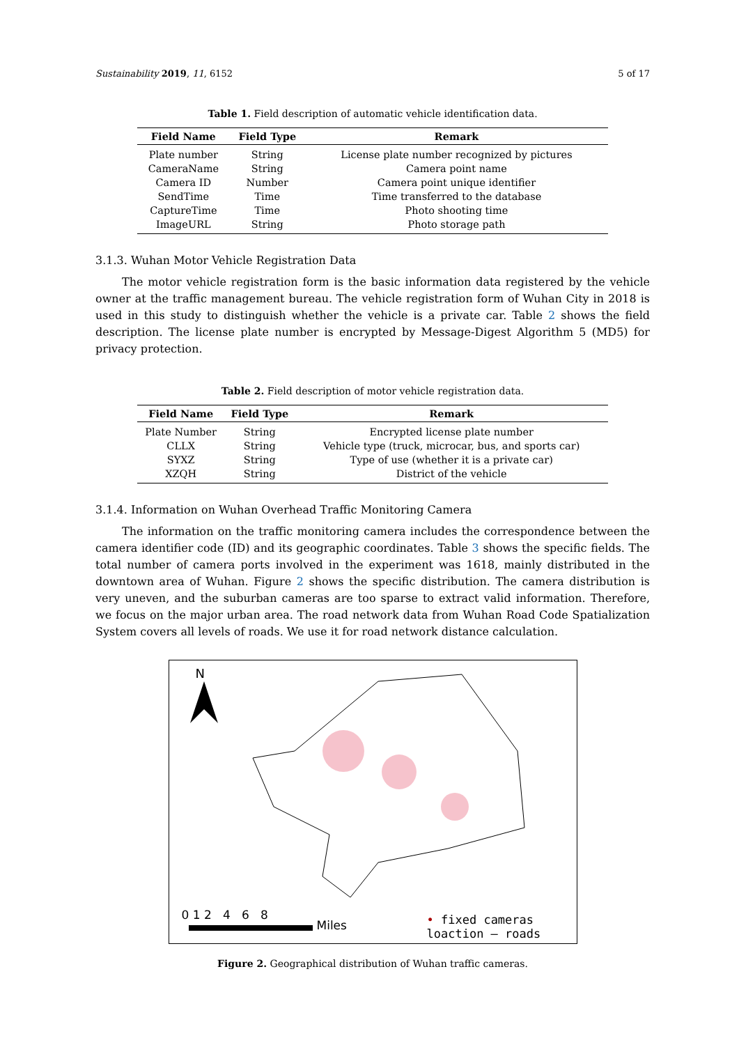Sustainability 2019, 11, 6152 5 of 17
Table 1. Field description of automatic vehicle identification data.
| Field Name | Field Type | Remark |
| --- | --- | --- |
| Plate number | String | License plate number recognized by pictures |
| CameraName | String | Camera point name |
| Camera ID | Number | Camera point unique identifier |
| SendTime | Time | Time transferred to the database |
| CaptureTime | Time | Photo shooting time |
| ImageURL | String | Photo storage path |
3.1.3. Wuhan Motor Vehicle Registration Data
The motor vehicle registration form is the basic information data registered by the vehicle owner at the traffic management bureau. The vehicle registration form of Wuhan City in 2018 is used in this study to distinguish whether the vehicle is a private car. Table 2 shows the field description. The license plate number is encrypted by Message-Digest Algorithm 5 (MD5) for privacy protection.
Table 2. Field description of motor vehicle registration data.
| Field Name | Field Type | Remark |
| --- | --- | --- |
| Plate Number | String | Encrypted license plate number |
| CLLX | String | Vehicle type (truck, microcar, bus, and sports car) |
| SYXZ | String | Type of use (whether it is a private car) |
| XZQH | String | District of the vehicle |
3.1.4. Information on Wuhan Overhead Traffic Monitoring Camera
The information on the traffic monitoring camera includes the correspondence between the camera identifier code (ID) and its geographic coordinates. Table 3 shows the specific fields. The total number of camera ports involved in the experiment was 1618, mainly distributed in the downtown area of Wuhan. Figure 2 shows the specific distribution. The camera distribution is very uneven, and the suburban cameras are too sparse to extract valid information. Therefore, we focus on the major urban area. The road network data from Wuhan Road Code Spatialization System covers all levels of roads. We use it for road network distance calculation.
N
0 1 2 4 6 8
Miles
• fixed cameras loaction — roads
Figure 2. Geographical distribution of Wuhan traffic cameras.